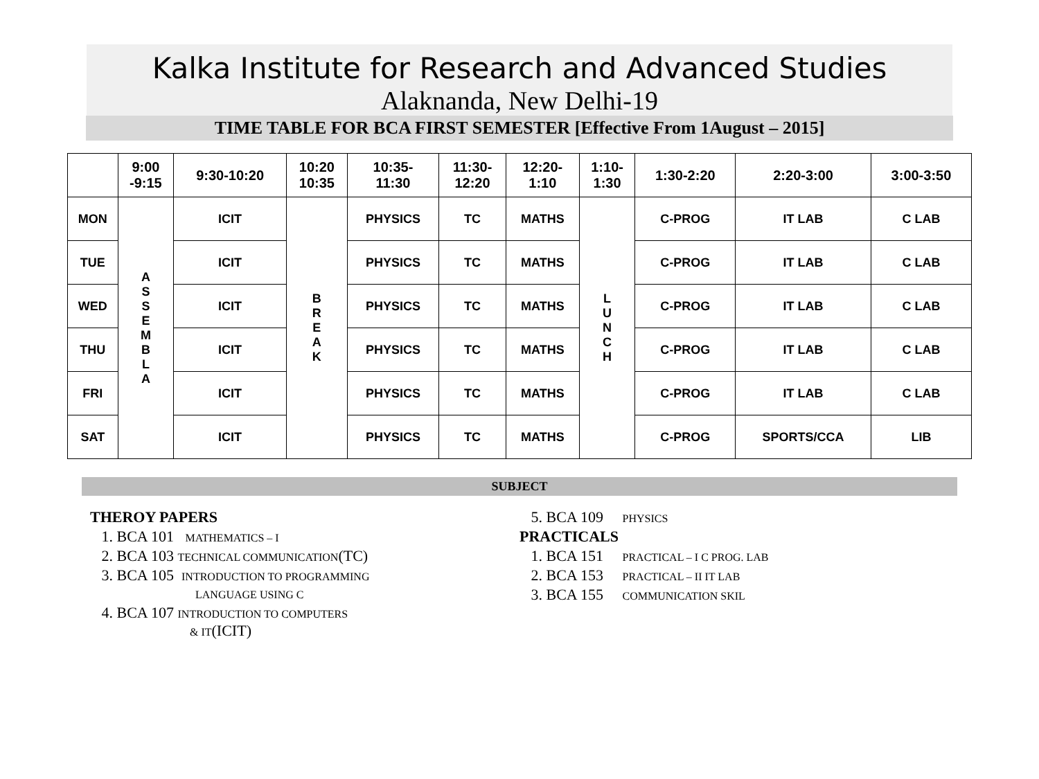Kalka Institute for Research and Advanced Studies
Alaknanda, New Delhi-19
TIME TABLE FOR BCA FIRST SEMESTER [Effective From 1August – 2015]
| | 9:00 -9:15 | 9:30-10:20 | 10:20 10:35 | 10:35- 11:30 | 11:30- 12:20 | 12:20- 1:10 | 1:10- 1:30 | 1:30-2:20 | 2:20-3:00 | 3:00-3:50 |
| --- | --- | --- | --- | --- | --- | --- | --- | --- | --- | --- |
| MON | A S S E M B L A | ICIT | B R E A K | PHYSICS | TC | MATHS | L U N C H | C-PROG | IT LAB | C LAB |
| TUE | | ICIT | | PHYSICS | TC | MATHS | | C-PROG | IT LAB | C LAB |
| WED | | ICIT | | PHYSICS | TC | MATHS | | C-PROG | IT LAB | C LAB |
| THU | | ICIT | | PHYSICS | TC | MATHS | | C-PROG | IT LAB | C LAB |
| FRI | | ICIT | | PHYSICS | TC | MATHS | | C-PROG | IT LAB | C LAB |
| SAT | | ICIT | | PHYSICS | TC | MATHS | | C-PROG | SPORTS/CCA | LIB |
SUBJECT
THEROY PAPERS
1. BCA 101 MATHEMATICS – I
2. BCA 103 TECHNICAL COMMUNICATION(TC)
3. BCA 105 INTRODUCTION TO PROGRAMMING
LANGUAGE USING C
4. BCA 107 INTRODUCTION TO COMPUTERS
& IT(ICIT)
5. BCA 109 PHYSICS
PRACTICALS
1. BCA 151 PRACTICAL – I C PROG. LAB
2. BCA 153 PRACTICAL – II IT LAB
3. BCA 155 COMMUNICATION SKIL